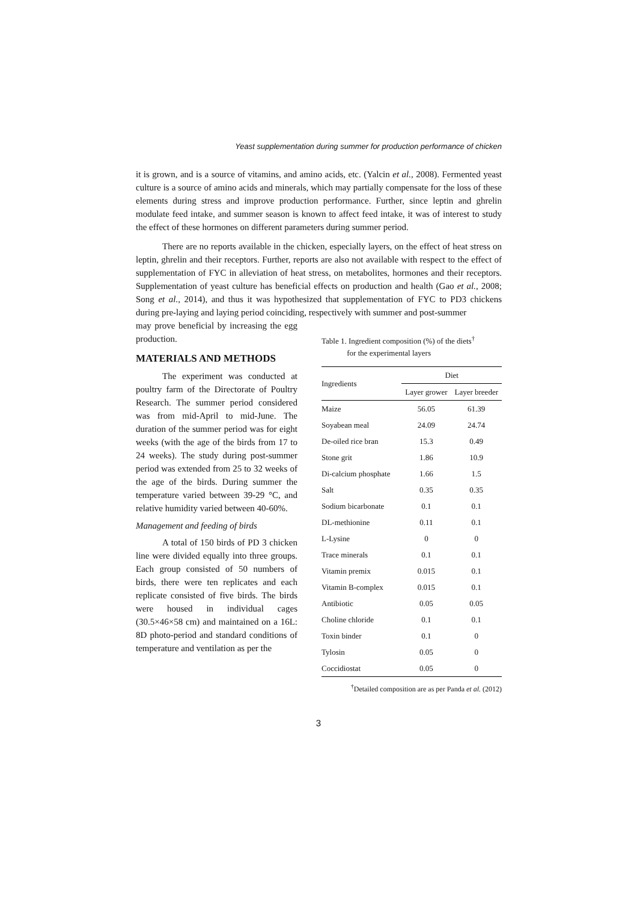Yeast supplementation during summer for production performance of chicken
it is grown, and is a source of vitamins, and amino acids, etc. (Yalcin et al., 2008). Fermented yeast culture is a source of amino acids and minerals, which may partially compensate for the loss of these elements during stress and improve production performance. Further, since leptin and ghrelin modulate feed intake, and summer season is known to affect feed intake, it was of interest to study the effect of these hormones on different parameters during summer period.
There are no reports available in the chicken, especially layers, on the effect of heat stress on leptin, ghrelin and their receptors. Further, reports are also not available with respect to the effect of supplementation of FYC in alleviation of heat stress, on metabolites, hormones and their receptors. Supplementation of yeast culture has beneficial effects on production and health (Gao et al., 2008; Song et al., 2014), and thus it was hypothesized that supplementation of FYC to PD3 chickens during pre-laying and laying period coinciding, respectively with summer and post-summer
may prove beneficial by increasing the egg production.
MATERIALS AND METHODS
The experiment was conducted at poultry farm of the Directorate of Poultry Research. The summer period considered was from mid-April to mid-June. The duration of the summer period was for eight weeks (with the age of the birds from 17 to 24 weeks). The study during post-summer period was extended from 25 to 32 weeks of the age of the birds. During summer the temperature varied between 39-29 °C, and relative humidity varied between 40-60%.
Management and feeding of birds
A total of 150 birds of PD 3 chicken line were divided equally into three groups. Each group consisted of 50 numbers of birds, there were ten replicates and each replicate consisted of five birds. The birds were housed in individual cages (30.5×46×58 cm) and maintained on a 16L: 8D photo-period and standard conditions of temperature and ventilation as per the
Table 1. Ingredient composition (%) of the diets<sup>†</sup>
for the experimental layers
| Ingredients | Diet | |
| --- | --- | --- |
| | Layer grower | Layer breeder |
| Maize | 56.05 | 61.39 |
| Soyabean meal | 24.09 | 24.74 |
| De-oiled rice bran | 15.3 | 0.49 |
| Stone grit | 1.86 | 10.9 |
| Di-calcium phosphate | 1.66 | 1.5 |
| Salt | 0.35 | 0.35 |
| Sodium bicarbonate | 0.1 | 0.1 |
| DL-methionine | 0.11 | 0.1 |
| L-Lysine | 0 | 0 |
| Trace minerals | 0.1 | 0.1 |
| Vitamin premix | 0.015 | 0.1 |
| Vitamin B-complex | 0.015 | 0.1 |
| Antibiotic | 0.05 | 0.05 |
| Choline chloride | 0.1 | 0.1 |
| Toxin binder | 0.1 | 0 |
| Tylosin | 0.05 | 0 |
| Coccidiostat | 0.05 | 0 |
<sup>†</sup> Detailed composition are as per Panda et al. (2012)
3